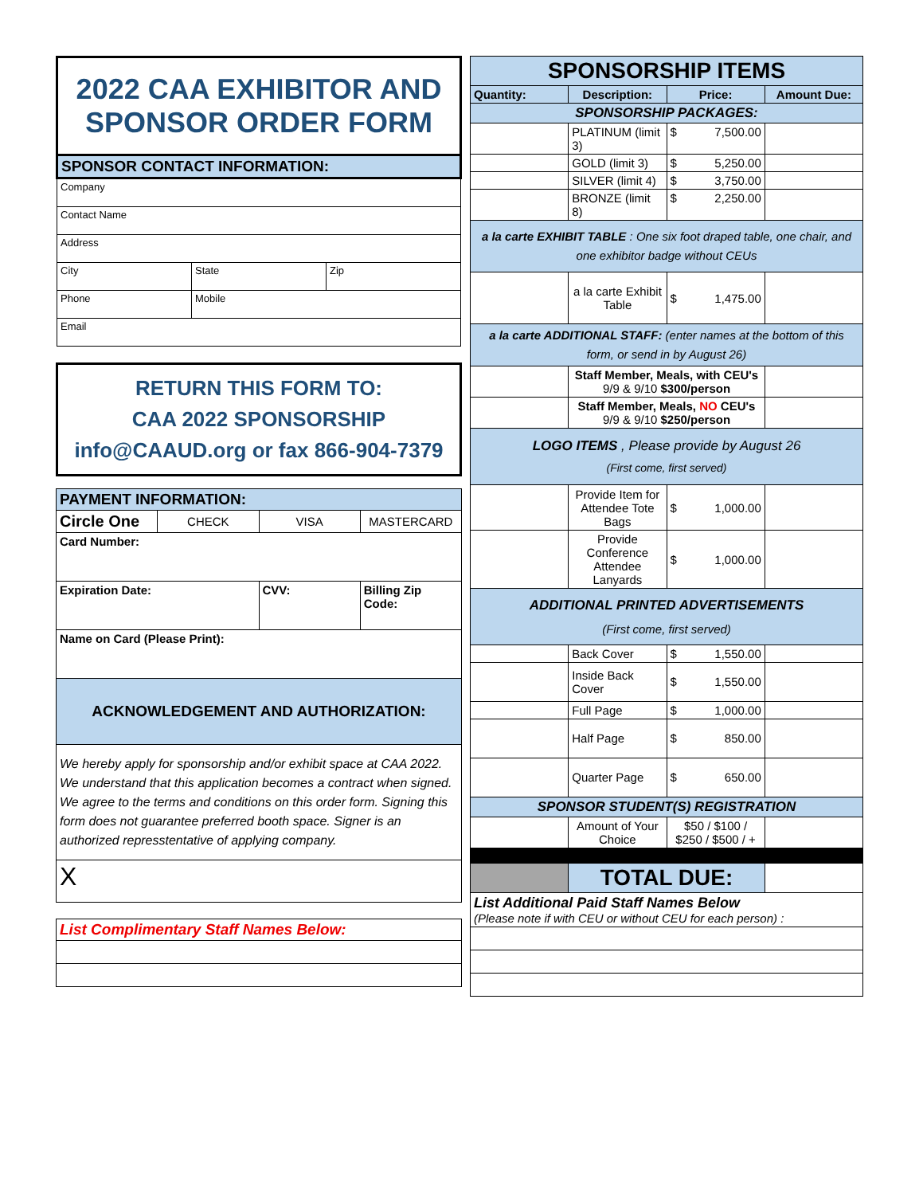| 2022 CAA EXHIBITOR AND SPONSOR ORDER FORM | | |
| SPONSOR CONTACT INFORMATION: | | |
| Company | | |
| Contact Name | | |
| Address | | |
| City | State | Zip |
| Phone | Mobile | |
| Email | | |
| RETURN THIS FORM TO: CAA 2022 SPONSORSHIP info@CAAUD.org or fax 866-904-7379 |
| PAYMENT INFORMATION: | | | |
| Circle One | CHECK | VISA | MASTERCARD |
| Card Number: | | | |
| Expiration Date: | | CVV: | Billing Zip Code: |
| Name on Card (Please Print): | | | |
| ACKNOWLEDGEMENT AND AUTHORIZATION: | | | |
| We hereby apply for sponsorship and/or exhibit space at CAA 2022. We understand that this application becomes a contract when signed. We agree to the terms and conditions on this order form. Signing this form does not guarantee preferred booth space. Signer is an authorized represstentative of applying company. | | | |
| X | | | |
| List Complimentary Staff Names Below: |
| SPONSORSHIP ITEMS | | | |
| Quantity: | Description: | Price: | Amount Due: |
| SPONSORSHIP PACKAGES: | | | |
| | PLATINUM (limit 3) | $ 7,500.00 | |
| | GOLD (limit 3) | $ 5,250.00 | |
| | SILVER (limit 4) | $ 3,750.00 | |
| | BRONZE (limit 8) | $ 2,250.00 | |
| a la carte EXHIBIT TABLE : One six foot draped table, one chair, and one exhibitor badge without CEUs | | | |
| | a la carte Exhibit Table | $ 1,475.00 | |
| a la carte ADDITIONAL STAFF: (enter names at the bottom of this form, or send in by August 26) | | | |
| | Staff Member, Meals, with CEU's 9/9 & 9/10 $300/person | | |
| | Staff Member, Meals, NO CEU's 9/9 & 9/10 $250/person | | |
| LOGO ITEMS , Please provide by August 26 (First come, first served) | | | |
| | Provide Item for Attendee Tote Bags | $ 1,000.00 | |
| | Provide Conference Attendee Lanyards | $ 1,000.00 | |
| ADDITIONAL PRINTED ADVERTISEMENTS (First come, first served) | | | |
| | Back Cover | $ 1,550.00 | |
| | Inside Back Cover | $ 1,550.00 | |
| | Full Page | $ 1,000.00 | |
| | Half Page | $ 850.00 | |
| | Quarter Page | $ 650.00 | |
| SPONSOR STUDENT(S) REGISTRATION | | | |
| | Amount of Your Choice | $50 / $100 / $250 / $500 / + | |
| | TOTAL DUE: | | |
| List Additional Paid Staff Names Below (Please note if with CEU or without CEU for each person) : | | | |